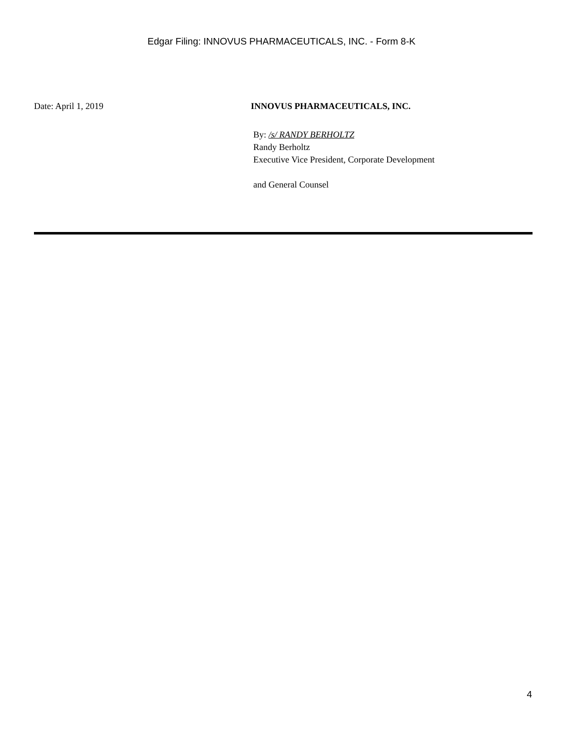Edgar Filing: INNOVUS PHARMACEUTICALS, INC. - Form 8-K
Date: April 1, 2019 INNOVUS PHARMACEUTICALS, INC.
By: /s/ RANDY BERHOLTZ
Randy Berholtz
Executive Vice President, Corporate Development
and General Counsel
4